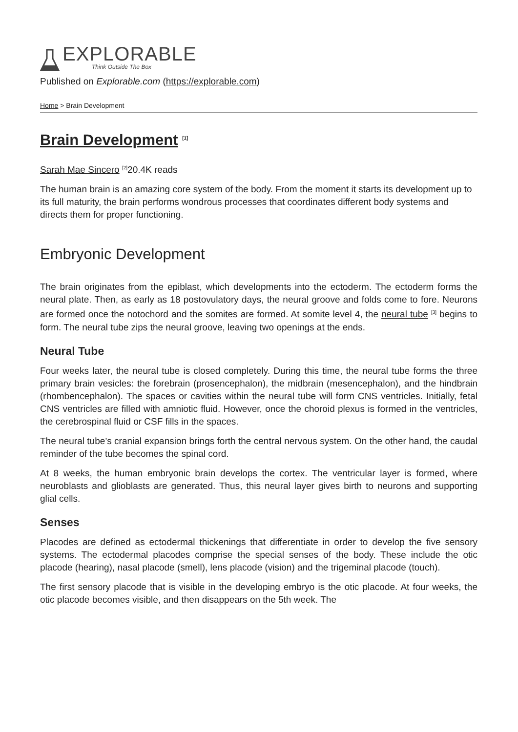EXPLORABLE
Think Outside The Box
Published on Explorable.com (https://explorable.com)
Home > Brain Development
Brain Development <sup>[1]</sup>
Sarah Mae Sincero <sup>[2]</sup>20.4K reads
The human brain is an amazing core system of the body. From the moment it starts its development up to its full maturity, the brain performs wondrous processes that coordinates different body systems and directs them for proper functioning.
Embryonic Development
The brain originates from the epiblast, which developments into the ectoderm. The ectoderm forms the neural plate. Then, as early as 18 postovulatory days, the neural groove and folds come to fore. Neurons are formed once the notochord and the somites are formed. At somite level 4, the neural tube <sup>[3]</sup> begins to form. The neural tube zips the neural groove, leaving two openings at the ends.
Neural Tube
Four weeks later, the neural tube is closed completely. During this time, the neural tube forms the three primary brain vesicles: the forebrain (prosencephalon), the midbrain (mesencephalon), and the hindbrain (rhombencephalon). The spaces or cavities within the neural tube will form CNS ventricles. Initially, fetal CNS ventricles are filled with amniotic fluid. However, once the choroid plexus is formed in the ventricles, the cerebrospinal fluid or CSF fills in the spaces.
The neural tube’s cranial expansion brings forth the central nervous system. On the other hand, the caudal reminder of the tube becomes the spinal cord.
At 8 weeks, the human embryonic brain develops the cortex. The ventricular layer is formed, where neuroblasts and glioblasts are generated. Thus, this neural layer gives birth to neurons and supporting glial cells.
Senses
Placodes are defined as ectodermal thickenings that differentiate in order to develop the five sensory systems. The ectodermal placodes comprise the special senses of the body. These include the otic placode (hearing), nasal placode (smell), lens placode (vision) and the trigeminal placode (touch).
The first sensory placode that is visible in the developing embryo is the otic placode. At four weeks, the otic placode becomes visible, and then disappears on the 5th week. The